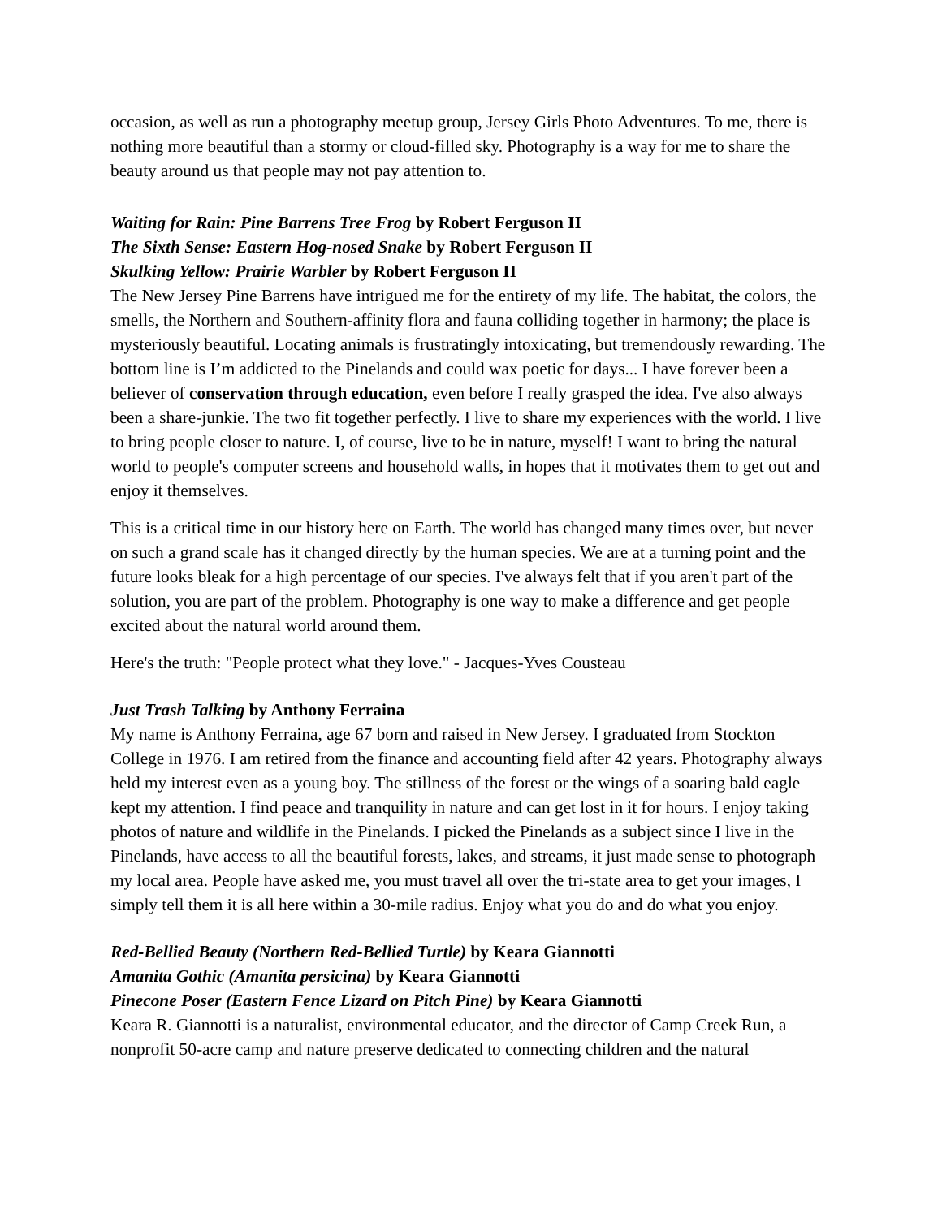occasion, as well as run a photography meetup group, Jersey Girls Photo Adventures. To me, there is nothing more beautiful than a stormy or cloud-filled sky. Photography is a way for me to share the beauty around us that people may not pay attention to.
Waiting for Rain: Pine Barrens Tree Frog by Robert Ferguson II
The Sixth Sense: Eastern Hog-nosed Snake by Robert Ferguson II
Skulking Yellow: Prairie Warbler by Robert Ferguson II
The New Jersey Pine Barrens have intrigued me for the entirety of my life. The habitat, the colors, the smells, the Northern and Southern-affinity flora and fauna colliding together in harmony; the place is mysteriously beautiful. Locating animals is frustratingly intoxicating, but tremendously rewarding. The bottom line is I’m addicted to the Pinelands and could wax poetic for days... I have forever been a believer of conservation through education, even before I really grasped the idea. I've also always been a share-junkie. The two fit together perfectly. I live to share my experiences with the world. I live to bring people closer to nature. I, of course, live to be in nature, myself! I want to bring the natural world to people's computer screens and household walls, in hopes that it motivates them to get out and enjoy it themselves.
This is a critical time in our history here on Earth. The world has changed many times over, but never on such a grand scale has it changed directly by the human species. We are at a turning point and the future looks bleak for a high percentage of our species. I've always felt that if you aren't part of the solution, you are part of the problem. Photography is one way to make a difference and get people excited about the natural world around them.
Here's the truth: "People protect what they love." - Jacques-Yves Cousteau
Just Trash Talking by Anthony Ferraina
My name is Anthony Ferraina, age 67 born and raised in New Jersey. I graduated from Stockton College in 1976. I am retired from the finance and accounting field after 42 years. Photography always held my interest even as a young boy. The stillness of the forest or the wings of a soaring bald eagle kept my attention. I find peace and tranquility in nature and can get lost in it for hours. I enjoy taking photos of nature and wildlife in the Pinelands. I picked the Pinelands as a subject since I live in the Pinelands, have access to all the beautiful forests, lakes, and streams, it just made sense to photograph my local area. People have asked me, you must travel all over the tri-state area to get your images, I simply tell them it is all here within a 30-mile radius. Enjoy what you do and do what you enjoy.
Red-Bellied Beauty (Northern Red-Bellied Turtle) by Keara Giannotti
Amanita Gothic (Amanita persicina) by Keara Giannotti
Pinecone Poser (Eastern Fence Lizard on Pitch Pine) by Keara Giannotti
Keara R. Giannotti is a naturalist, environmental educator, and the director of Camp Creek Run, a nonprofit 50-acre camp and nature preserve dedicated to connecting children and the natural